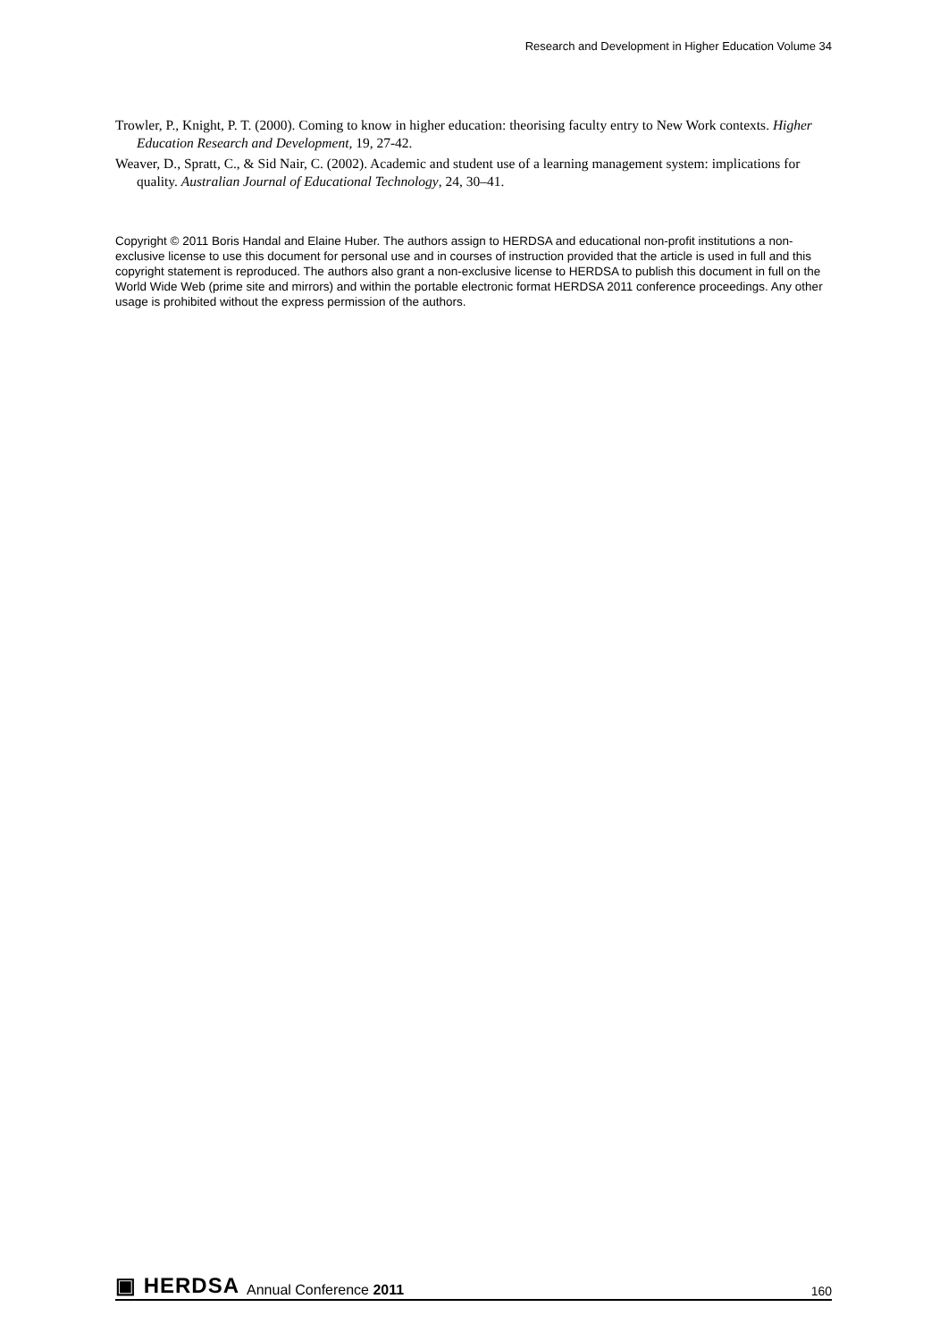Research and Development in Higher Education Volume 34
Trowler, P., Knight, P. T. (2000). Coming to know in higher education: theorising faculty entry to New Work contexts. Higher Education Research and Development, 19, 27-42.
Weaver, D., Spratt, C., & Sid Nair, C. (2002). Academic and student use of a learning management system: implications for quality. Australian Journal of Educational Technology, 24, 30–41.
Copyright © 2011 Boris Handal and Elaine Huber. The authors assign to HERDSA and educational non-profit institutions a non-exclusive license to use this document for personal use and in courses of instruction provided that the article is used in full and this copyright statement is reproduced. The authors also grant a non-exclusive license to HERDSA to publish this document in full on the World Wide Web (prime site and mirrors) and within the portable electronic format HERDSA 2011 conference proceedings. Any other usage is prohibited without the express permission of the authors.
▣ HERDSA Annual Conference 2011 160